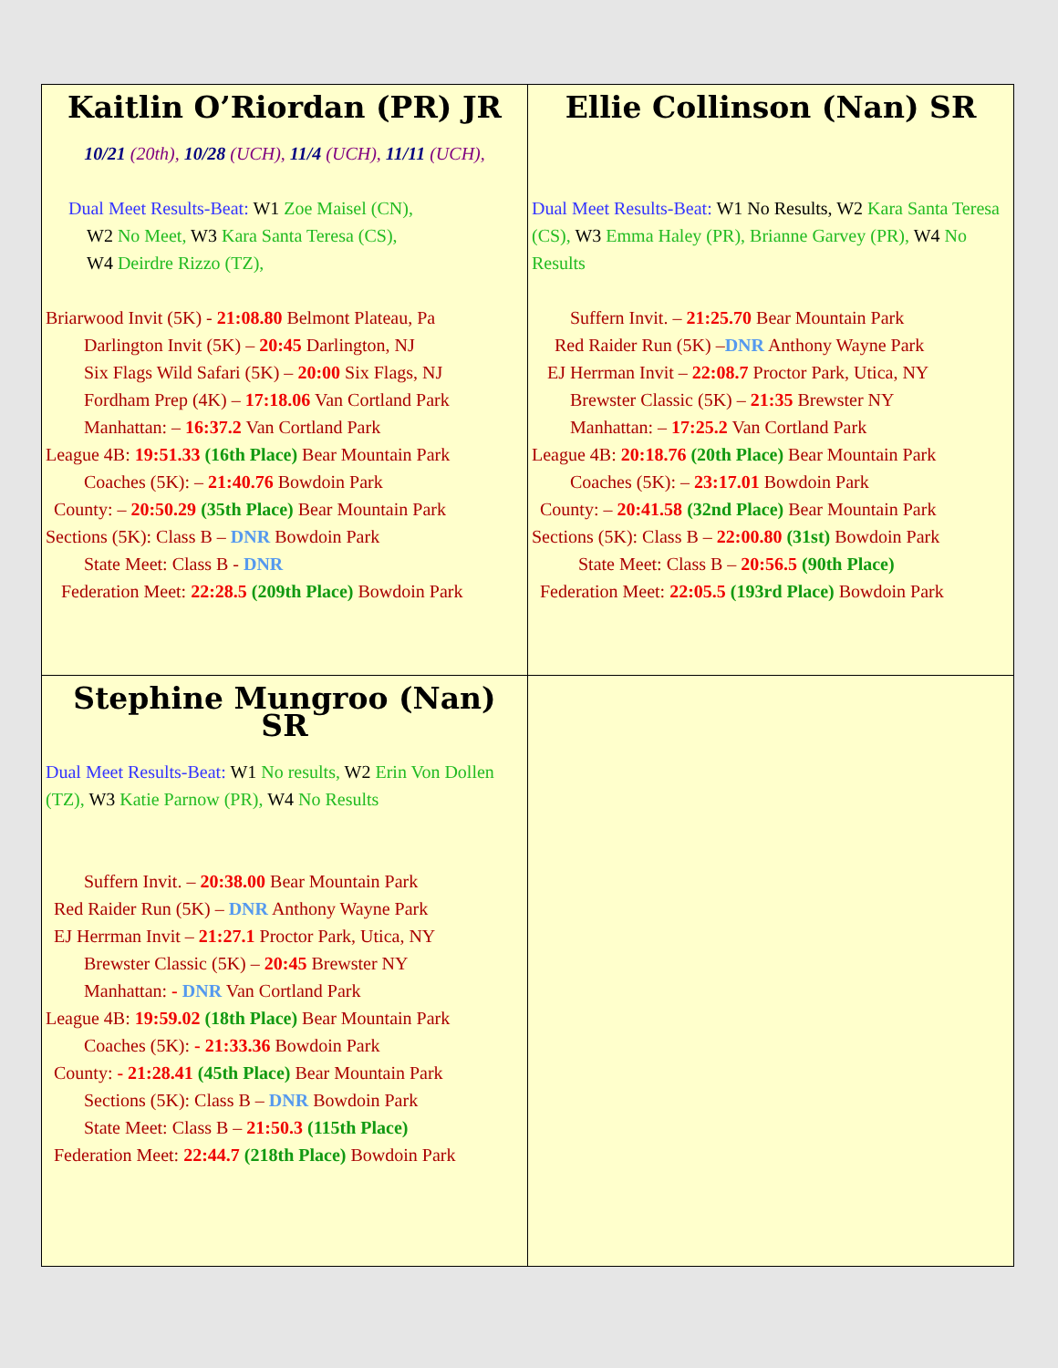| Kaitlin O’Riordan (PR) JR 10/21 (20th), 10/28 (UCH), 11/4 (UCH), 11/11 (UCH), Dual Meet Results-Beat: W1 Zoe Maisel (CN), W2 No Meet, W3 Kara Santa Teresa (CS), W4 Deirdre Rizzo (TZ), Briarwood Invit (5K) - 21:08.80 Belmont Plateau, Pa Darlington Invit (5K) – 20:45 Darlington, NJ Six Flags Wild Safari (5K) – 20:00 Six Flags, NJ Fordham Prep (4K) – 17:18.06 Van Cortland Park Manhattan: – 16:37.2 Van Cortland Park League 4B: 19:51.33 (16th Place) Bear Mountain Park Coaches (5K): – 21:40.76 Bowdoin Park County: – 20:50.29 (35th Place) Bear Mountain Park Sections (5K): Class B – DNR Bowdoin Park State Meet: Class B - DNR Federation Meet: 22:28.5 (209th Place) Bowdoin Park | Ellie Collinson (Nan) SR Dual Meet Results-Beat: W1 No Results, W2 Kara Santa Teresa (CS), W3 Emma Haley (PR), Brianne Garvey (PR), W4 No Results Suffern Invit. – 21:25.70 Bear Mountain Park Red Raider Run (5K) – DNR Anthony Wayne Park EJ Herrman Invit – 22:08.7 Proctor Park, Utica, NY Brewster Classic (5K) – 21:35 Brewster NY Manhattan: – 17:25.2 Van Cortland Park League 4B: 20:18.76 (20th Place) Bear Mountain Park Coaches (5K): – 23:17.01 Bowdoin Park County: – 20:41.58 (32nd Place) Bear Mountain Park Sections (5K): Class B – 22:00.80 (31st) Bowdoin Park State Meet: Class B – 20:56.5 (90th Place) Federation Meet: 22:05.5 (193rd Place) Bowdoin Park |
| Stephine Mungroo (Nan) SR Dual Meet Results-Beat: W1 No results, W2 Erin Von Dollen (TZ), W3 Katie Parnow (PR), W4 No Results Suffern Invit. – 20:38.00 Bear Mountain Park Red Raider Run (5K) – DNR Anthony Wayne Park EJ Herrman Invit – 21:27.1 Proctor Park, Utica, NY Brewster Classic (5K) – 20:45 Brewster NY Manhattan: - DNR Van Cortland Park League 4B: 19:59.02 (18th Place) Bear Mountain Park Coaches (5K): - 21:33.36 Bowdoin Park County: - 21:28.41 (45th Place) Bear Mountain Park Sections (5K): Class B – DNR Bowdoin Park State Meet: Class B – 21:50.3 (115th Place) Federation Meet: 22:44.7 (218th Place) Bowdoin Park | |